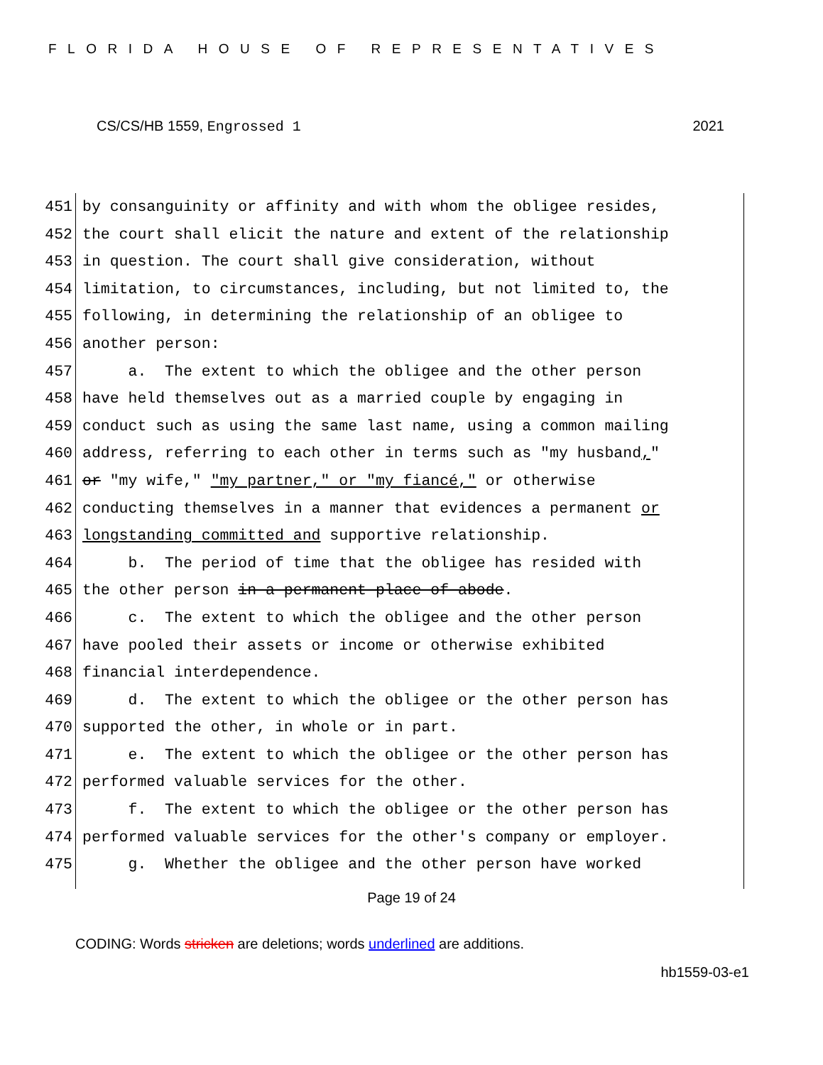FLORIDA HOUSE OF REPRESENTATIVES
CS/CS/HB 1559, Engrossed 1 2021
451 by consanguinity or affinity and with whom the obligee resides,
452 the court shall elicit the nature and extent of the relationship
453 in question. The court shall give consideration, without
454 limitation, to circumstances, including, but not limited to, the
455 following, in determining the relationship of an obligee to
456 another person:
457 a. The extent to which the obligee and the other person
458 have held themselves out as a married couple by engaging in
459 conduct such as using the same last name, using a common mailing
460 address, referring to each other in terms such as "my husband,"
461 or "my wife," "my partner," or "my fiancé," or otherwise
462 conducting themselves in a manner that evidences a permanent or
463 longstanding committed and supportive relationship.
464 b. The period of time that the obligee has resided with
465 the other person in a permanent place of abode.
466 c. The extent to which the obligee and the other person
467 have pooled their assets or income or otherwise exhibited
468 financial interdependence.
469 d. The extent to which the obligee or the other person has
470 supported the other, in whole or in part.
471 e. The extent to which the obligee or the other person has
472 performed valuable services for the other.
473 f. The extent to which the obligee or the other person has
474 performed valuable services for the other's company or employer.
475 g. Whether the obligee and the other person have worked
Page 19 of 24
CODING: Words stricken are deletions; words underlined are additions.
hb1559-03-e1